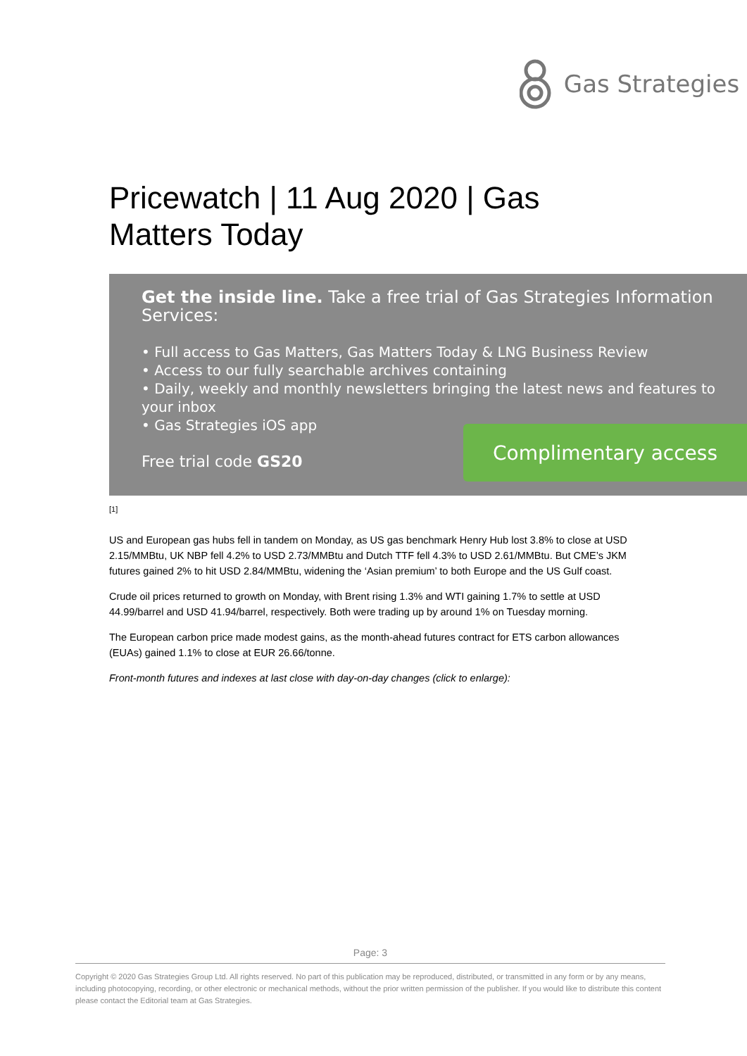Gas Strategies
Pricewatch | 11 Aug 2020 | Gas Matters Today
Get the inside line. Take a free trial of Gas Strategies Information Services:
• Full access to Gas Matters, Gas Matters Today & LNG Business Review
• Access to our fully searchable archives containing
• Daily, weekly and monthly newsletters bringing the latest news and features to your inbox
• Gas Strategies iOS app
Free trial code GS20
Complimentary access
[1]
US and European gas hubs fell in tandem on Monday, as US gas benchmark Henry Hub lost 3.8% to close at USD 2.15/MMBtu, UK NBP fell 4.2% to USD 2.73/MMBtu and Dutch TTF fell 4.3% to USD 2.61/MMBtu. But CME’s JKM futures gained 2% to hit USD 2.84/MMBtu, widening the ‘Asian premium’ to both Europe and the US Gulf coast.
Crude oil prices returned to growth on Monday, with Brent rising 1.3% and WTI gaining 1.7% to settle at USD 44.99/barrel and USD 41.94/barrel, respectively. Both were trading up by around 1% on Tuesday morning.
The European carbon price made modest gains, as the month-ahead futures contract for ETS carbon allowances (EUAs) gained 1.1% to close at EUR 26.66/tonne.
Front-month futures and indexes at last close with day-on-day changes (click to enlarge):
Page: 3
Copyright © 2020 Gas Strategies Group Ltd. All rights reserved. No part of this publication may be reproduced, distributed, or transmitted in any form or by any means, including photocopying, recording, or other electronic or mechanical methods, without the prior written permission of the publisher. If you would like to distribute this content please contact the Editorial team at Gas Strategies.